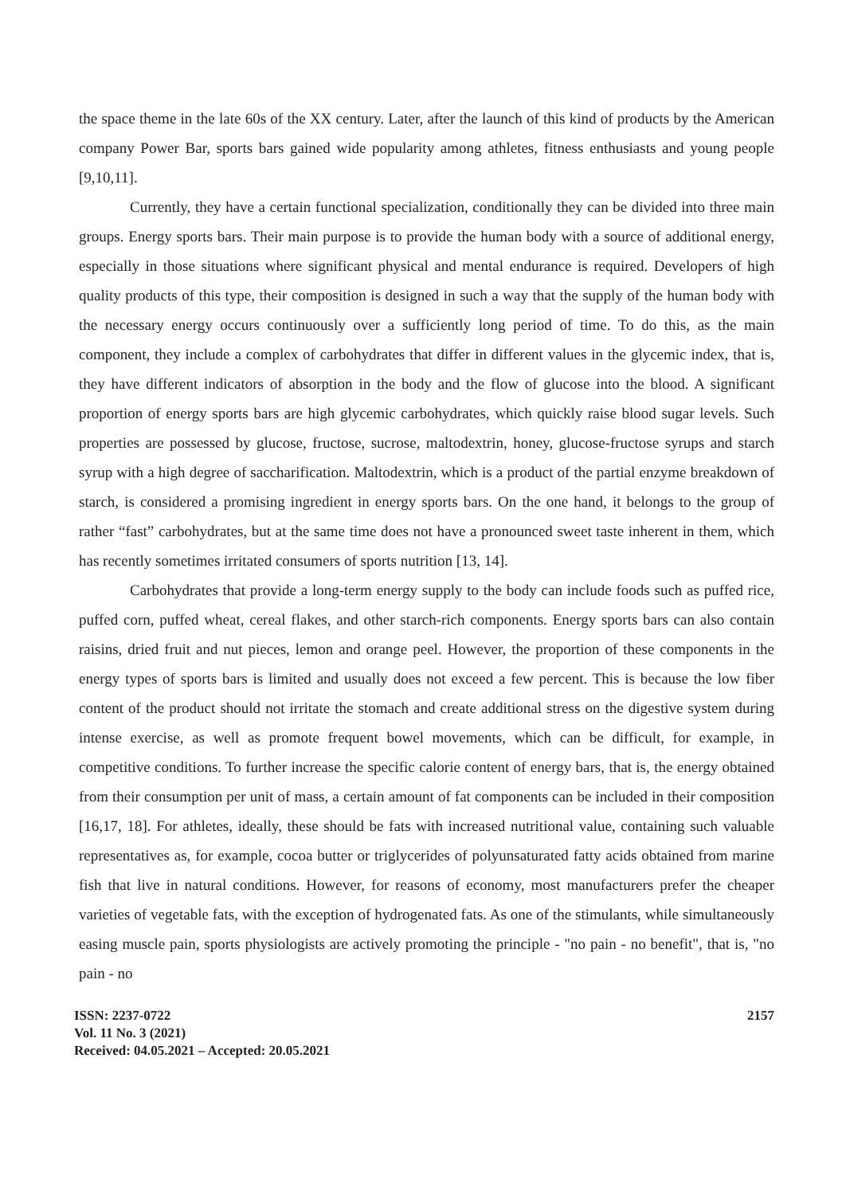the space theme in the late 60s of the XX century. Later, after the launch of this kind of products by the American company Power Bar, sports bars gained wide popularity among athletes, fitness enthusiasts and young people [9,10,11].
Currently, they have a certain functional specialization, conditionally they can be divided into three main groups. Energy sports bars. Their main purpose is to provide the human body with a source of additional energy, especially in those situations where significant physical and mental endurance is required. Developers of high quality products of this type, their composition is designed in such a way that the supply of the human body with the necessary energy occurs continuously over a sufficiently long period of time. To do this, as the main component, they include a complex of carbohydrates that differ in different values in the glycemic index, that is, they have different indicators of absorption in the body and the flow of glucose into the blood. A significant proportion of energy sports bars are high glycemic carbohydrates, which quickly raise blood sugar levels. Such properties are possessed by glucose, fructose, sucrose, maltodextrin, honey, glucose-fructose syrups and starch syrup with a high degree of saccharification. Maltodextrin, which is a product of the partial enzyme breakdown of starch, is considered a promising ingredient in energy sports bars. On the one hand, it belongs to the group of rather “fast” carbohydrates, but at the same time does not have a pronounced sweet taste inherent in them, which has recently sometimes irritated consumers of sports nutrition [13, 14].
Carbohydrates that provide a long-term energy supply to the body can include foods such as puffed rice, puffed corn, puffed wheat, cereal flakes, and other starch-rich components. Energy sports bars can also contain raisins, dried fruit and nut pieces, lemon and orange peel. However, the proportion of these components in the energy types of sports bars is limited and usually does not exceed a few percent. This is because the low fiber content of the product should not irritate the stomach and create additional stress on the digestive system during intense exercise, as well as promote frequent bowel movements, which can be difficult, for example, in competitive conditions. To further increase the specific calorie content of energy bars, that is, the energy obtained from their consumption per unit of mass, a certain amount of fat components can be included in their composition [16,17, 18]. For athletes, ideally, these should be fats with increased nutritional value, containing such valuable representatives as, for example, cocoa butter or triglycerides of polyunsaturated fatty acids obtained from marine fish that live in natural conditions. However, for reasons of economy, most manufacturers prefer the cheaper varieties of vegetable fats, with the exception of hydrogenated fats. As one of the stimulants, while simultaneously easing muscle pain, sports physiologists are actively promoting the principle - "no pain - no benefit", that is, "no pain - no
ISSN: 2237-0722
Vol. 11 No. 3 (2021)
Received: 04.05.2021 – Accepted: 20.05.2021
2157